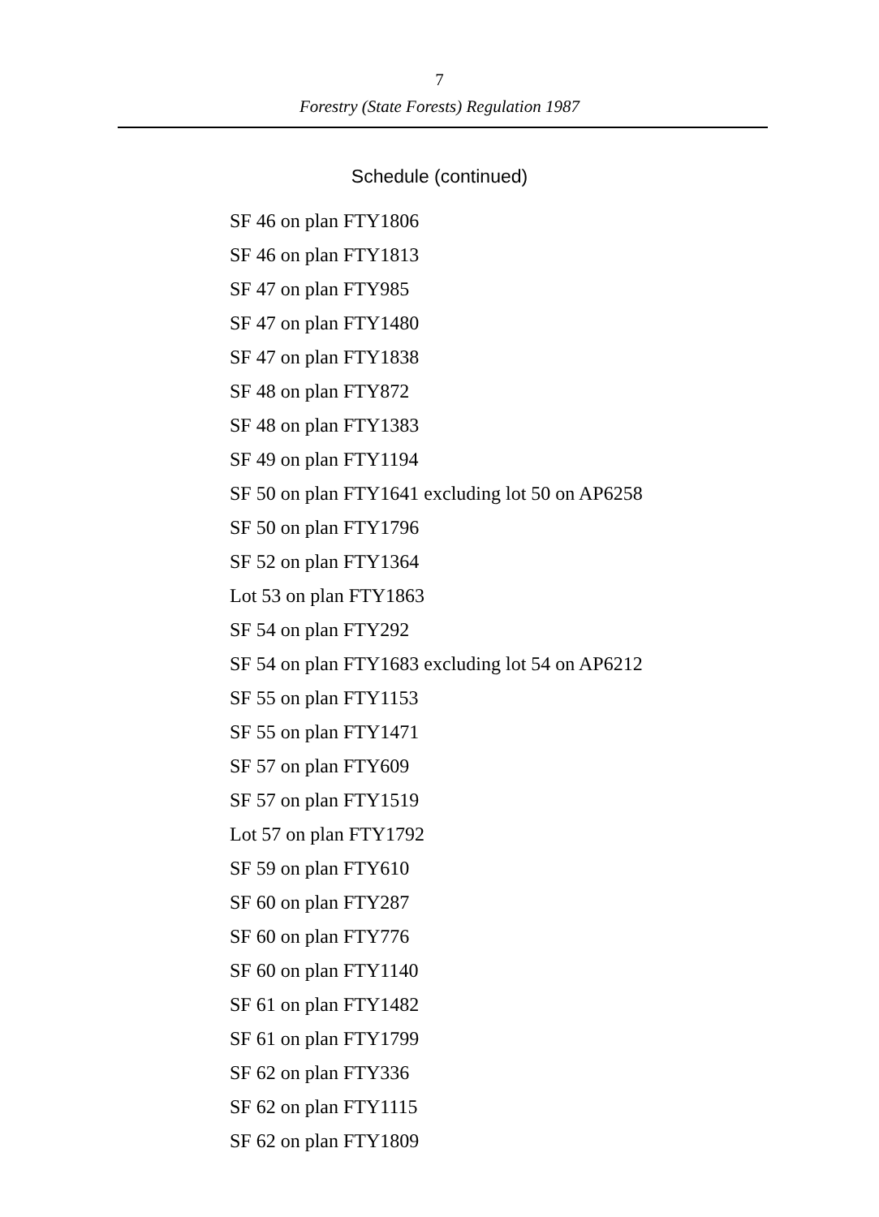7
Forestry (State Forests) Regulation 1987
Schedule (continued)
SF 46 on plan FTY1806
SF 46 on plan FTY1813
SF 47 on plan FTY985
SF 47 on plan FTY1480
SF 47 on plan FTY1838
SF 48 on plan FTY872
SF 48 on plan FTY1383
SF 49 on plan FTY1194
SF 50 on plan FTY1641 excluding lot 50 on AP6258
SF 50 on plan FTY1796
SF 52 on plan FTY1364
Lot 53 on plan FTY1863
SF 54 on plan FTY292
SF 54 on plan FTY1683 excluding lot 54 on AP6212
SF 55 on plan FTY1153
SF 55 on plan FTY1471
SF 57 on plan FTY609
SF 57 on plan FTY1519
Lot 57 on plan FTY1792
SF 59 on plan FTY610
SF 60 on plan FTY287
SF 60 on plan FTY776
SF 60 on plan FTY1140
SF 61 on plan FTY1482
SF 61 on plan FTY1799
SF 62 on plan FTY336
SF 62 on plan FTY1115
SF 62 on plan FTY1809